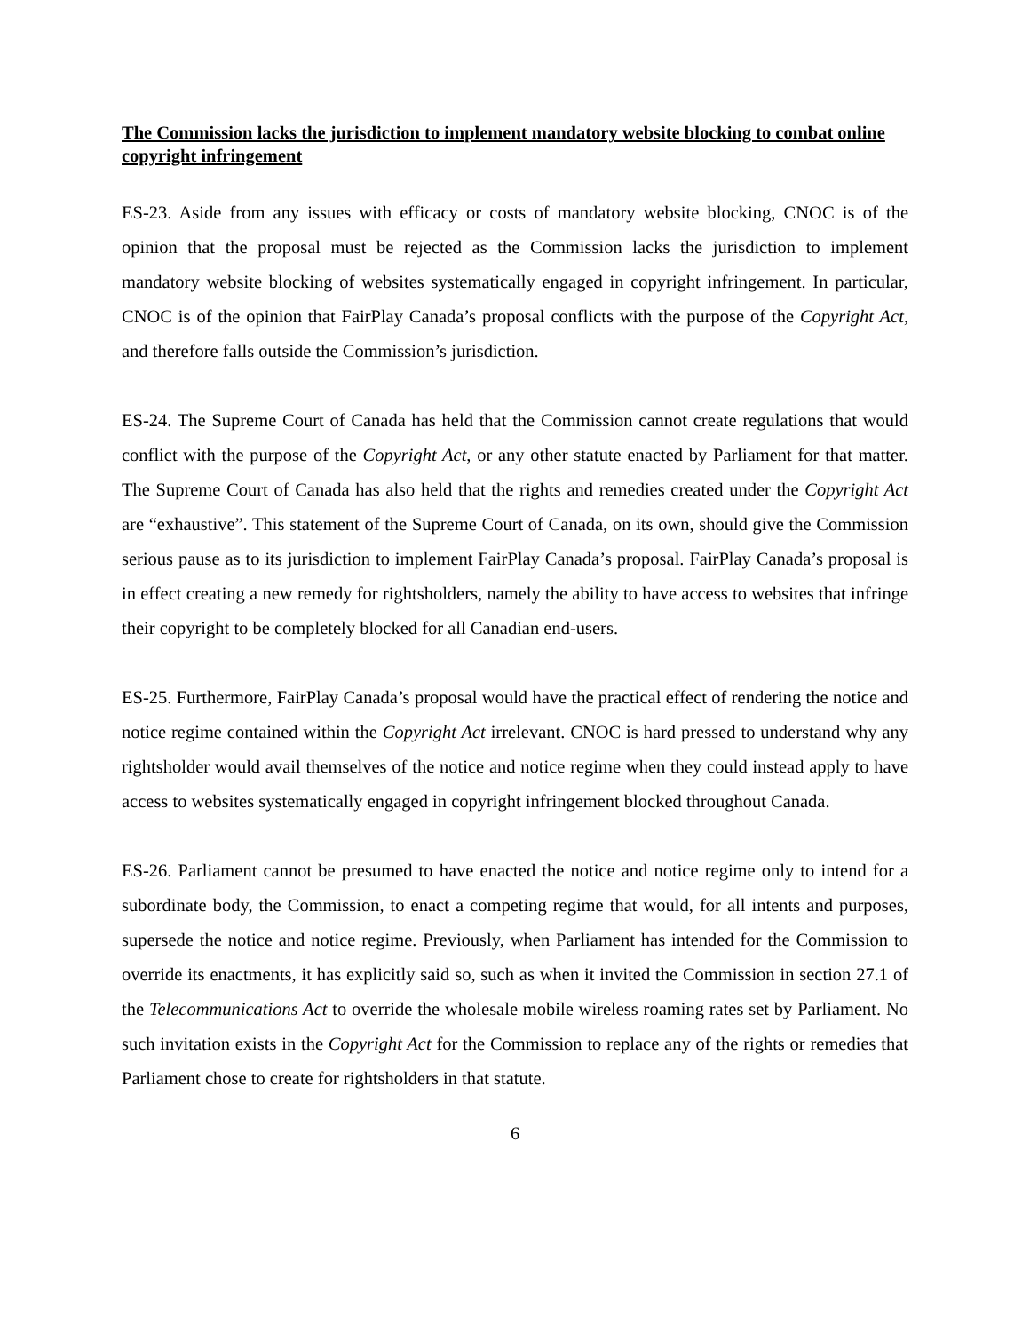The Commission lacks the jurisdiction to implement mandatory website blocking to combat online copyright infringement
ES-23. Aside from any issues with efficacy or costs of mandatory website blocking, CNOC is of the opinion that the proposal must be rejected as the Commission lacks the jurisdiction to implement mandatory website blocking of websites systematically engaged in copyright infringement. In particular, CNOC is of the opinion that FairPlay Canada’s proposal conflicts with the purpose of the Copyright Act, and therefore falls outside the Commission’s jurisdiction.
ES-24. The Supreme Court of Canada has held that the Commission cannot create regulations that would conflict with the purpose of the Copyright Act, or any other statute enacted by Parliament for that matter. The Supreme Court of Canada has also held that the rights and remedies created under the Copyright Act are “exhaustive”. This statement of the Supreme Court of Canada, on its own, should give the Commission serious pause as to its jurisdiction to implement FairPlay Canada’s proposal. FairPlay Canada’s proposal is in effect creating a new remedy for rightsholders, namely the ability to have access to websites that infringe their copyright to be completely blocked for all Canadian end-users.
ES-25. Furthermore, FairPlay Canada’s proposal would have the practical effect of rendering the notice and notice regime contained within the Copyright Act irrelevant. CNOC is hard pressed to understand why any rightsholder would avail themselves of the notice and notice regime when they could instead apply to have access to websites systematically engaged in copyright infringement blocked throughout Canada.
ES-26. Parliament cannot be presumed to have enacted the notice and notice regime only to intend for a subordinate body, the Commission, to enact a competing regime that would, for all intents and purposes, supersede the notice and notice regime. Previously, when Parliament has intended for the Commission to override its enactments, it has explicitly said so, such as when it invited the Commission in section 27.1 of the Telecommunications Act to override the wholesale mobile wireless roaming rates set by Parliament. No such invitation exists in the Copyright Act for the Commission to replace any of the rights or remedies that Parliament chose to create for rightsholders in that statute.
6